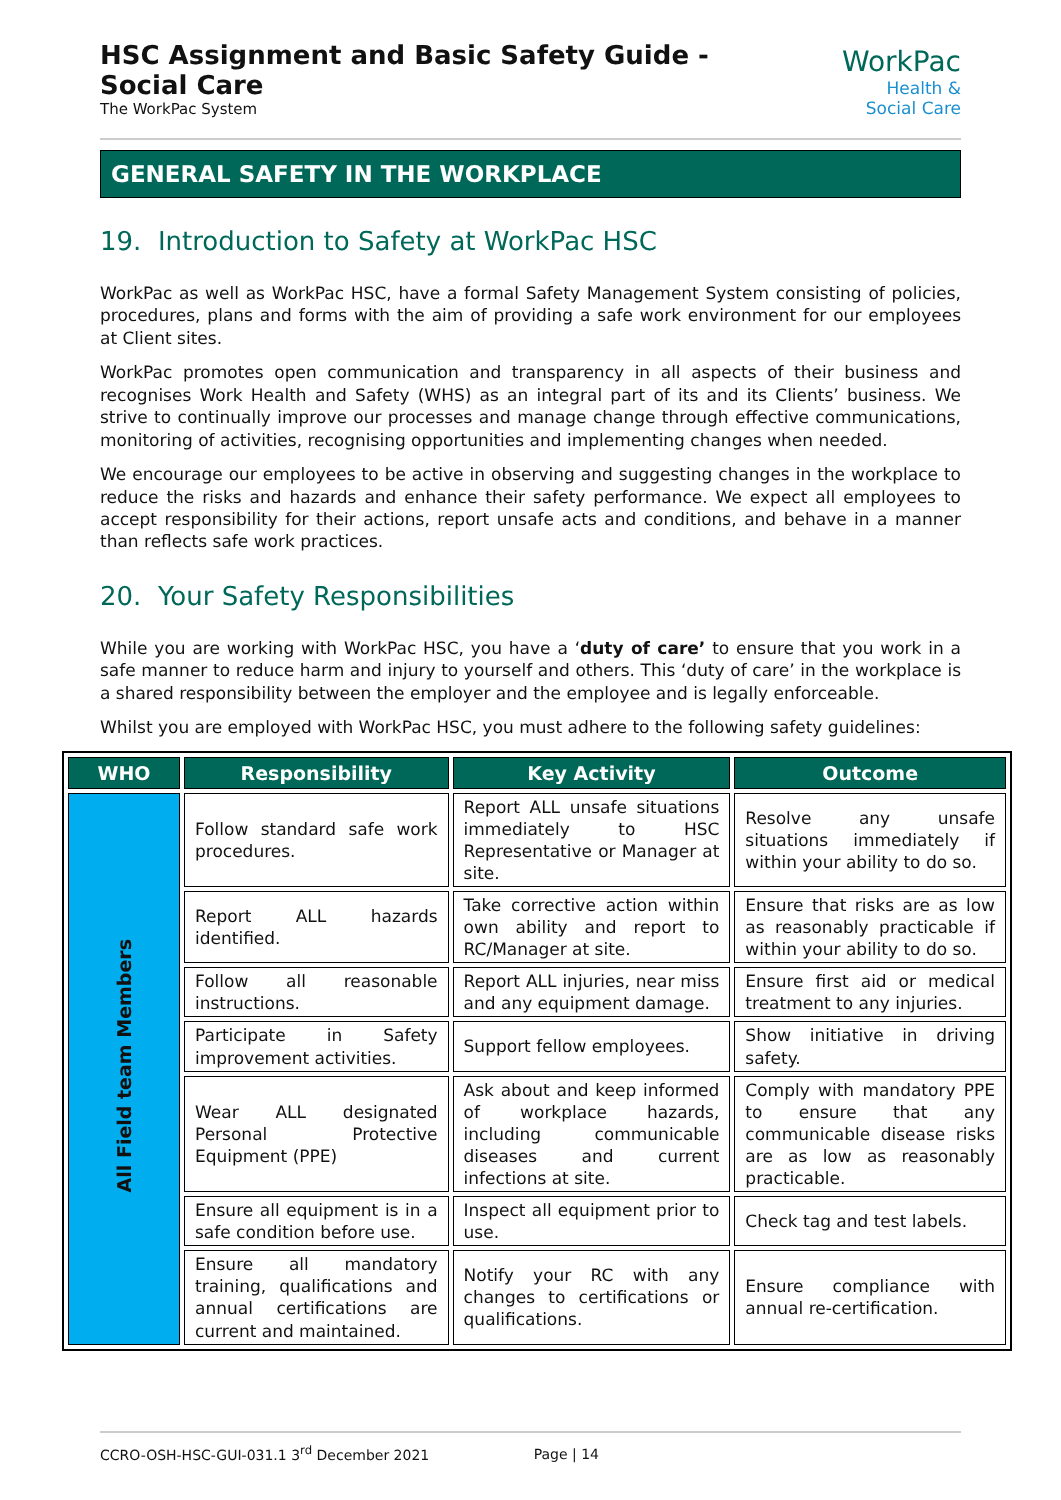HSC Assignment and Basic Safety Guide - Social Care
The WorkPac System
WorkPac Health &
Social Care
GENERAL SAFETY IN THE WORKPLACE
19. Introduction to Safety at WorkPac HSC
WorkPac as well as WorkPac HSC, have a formal Safety Management System consisting of policies, procedures, plans and forms with the aim of providing a safe work environment for our employees at Client sites.
WorkPac promotes open communication and transparency in all aspects of their business and recognises Work Health and Safety (WHS) as an integral part of its and its Clients’ business. We strive to continually improve our processes and manage change through effective communications, monitoring of activities, recognising opportunities and implementing changes when needed.
We encourage our employees to be active in observing and suggesting changes in the workplace to reduce the risks and hazards and enhance their safety performance. We expect all employees to accept responsibility for their actions, report unsafe acts and conditions, and behave in a manner than reflects safe work practices.
20. Your Safety Responsibilities
While you are working with WorkPac HSC, you have a ‘duty of care’ to ensure that you work in a safe manner to reduce harm and injury to yourself and others. This ‘duty of care’ in the workplace is a shared responsibility between the employer and the employee and is legally enforceable.
Whilst you are employed with WorkPac HSC, you must adhere to the following safety guidelines:
| WHO | Responsibility | Key Activity | Outcome |
| --- | --- | --- | --- |
| All Field team Members | Follow standard safe work procedures. | Report ALL unsafe situations immediately to HSC Representative or Manager at site. | Resolve any unsafe situations immediately if within your ability to do so. |
| | Report ALL hazards identified. | Take corrective action within own ability and report to RC/Manager at site. | Ensure that risks are as low as reasonably practicable if within your ability to do so. |
| | Follow all reasonable instructions. | Report ALL injuries, near miss and any equipment damage. | Ensure first aid or medical treatment to any injuries. |
| | Participate in Safety improvement activities. | Support fellow employees. | Show initiative in driving safety. |
| | Wear ALL designated Personal Protective Equipment (PPE) | Ask about and keep informed of workplace hazards, including communicable diseases and current infections at site. | Comply with mandatory PPE to ensure that any communicable disease risks are as low as reasonably practicable. |
| | Ensure all equipment is in a safe condition before use. | Inspect all equipment prior to use. | Check tag and test labels. |
| | Ensure all mandatory training, qualifications and annual certifications are current and maintained. | Notify your RC with any changes to certifications or qualifications. | Ensure compliance with annual re-certification. |
CCRO-OSH-HSC-GUI-031.1 3<sup>rd</sup> December 2021 Page | 14